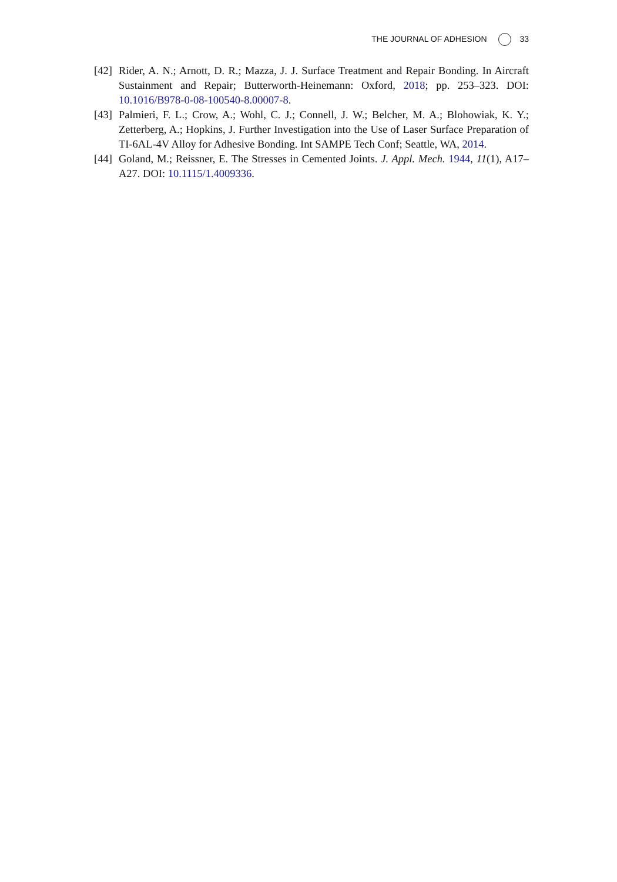THE JOURNAL OF ADHESION 33
[42] Rider, A. N.; Arnott, D. R.; Mazza, J. J. Surface Treatment and Repair Bonding. In Aircraft Sustainment and Repair; Butterworth-Heinemann: Oxford, 2018; pp. 253–323. DOI: 10.1016/B978-0-08-100540-8.00007-8.
[43] Palmieri, F. L.; Crow, A.; Wohl, C. J.; Connell, J. W.; Belcher, M. A.; Blohowiak, K. Y.; Zetterberg, A.; Hopkins, J. Further Investigation into the Use of Laser Surface Preparation of TI-6AL-4V Alloy for Adhesive Bonding. Int SAMPE Tech Conf; Seattle, WA, 2014.
[44] Goland, M.; Reissner, E. The Stresses in Cemented Joints. J. Appl. Mech. 1944, 11(1), A17–A27. DOI: 10.1115/1.4009336.